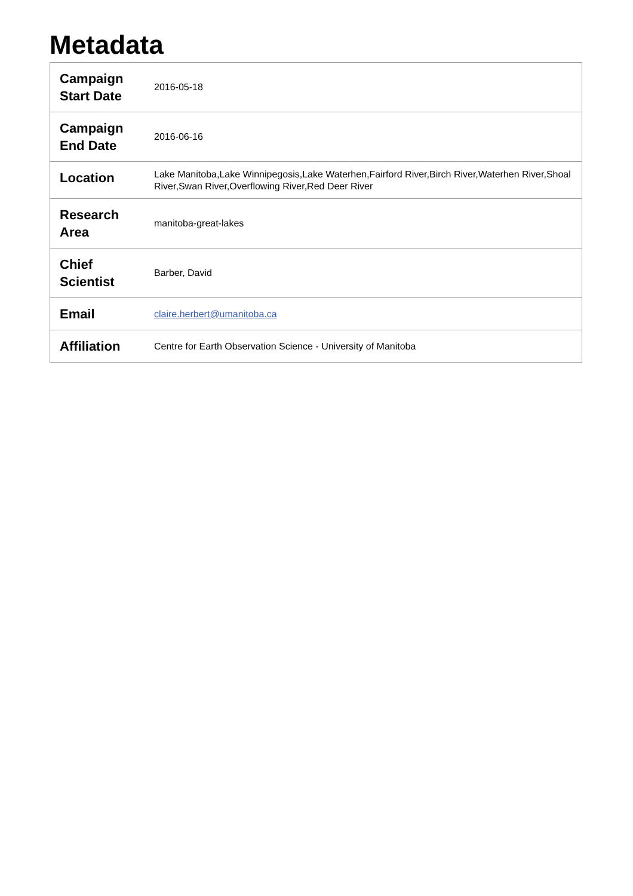Metadata
| Campaign Start Date | 2016-05-18 |
| Campaign End Date | 2016-06-16 |
| Location | Lake Manitoba,Lake Winnipegosis,Lake Waterhen,Fairford River,Birch River,Waterhen River,Shoal River,Swan River,Overflowing River,Red Deer River |
| Research Area | manitoba-great-lakes |
| Chief Scientist | Barber, David |
| Email | claire.herbert@umanitoba.ca |
| Affiliation | Centre for Earth Observation Science - University of Manitoba |